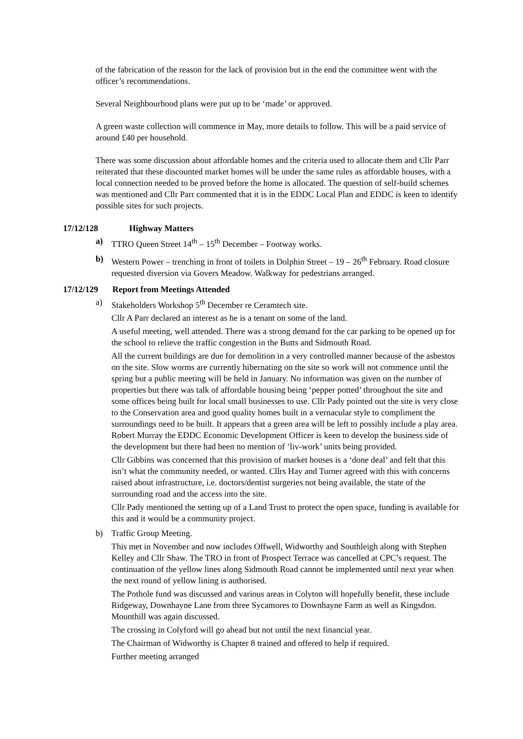of the fabrication of the reason for the lack of provision but in the end the committee went with the officer’s recommendations.
Several Neighbourhood plans were put up to be ‘made’ or approved.
A green waste collection will commence in May, more details to follow. This will be a paid service of around £40 per household.
There was some discussion about affordable homes and the criteria used to allocate them and Cllr Parr reiterated that these discounted market homes will be under the same rules as affordable houses, with a local connection needed to be proved before the home is allocated. The question of self-build schemes was mentioned and Cllr Parr commented that it is in the EDDC Local Plan and EDDC is keen to identify possible sites for such projects.
17/12/128 Highway Matters
a) TTRO Queen Street 14<sup>th</sup> – 15<sup>th</sup> December – Footway works.
b) Western Power – trenching in front of toilets in Dolphin Street – 19 – 26<sup>th</sup> February. Road closure requested diversion via Govers Meadow. Walkway for pedestrians arranged.
17/12/129 Report from Meetings Attended
a) Stakeholders Workshop 5<sup>th</sup> December re Ceramtech site.
Cllr A Parr declared an interest as he is a tenant on some of the land.
A useful meeting, well attended. There was a strong demand for the car parking to be opened up for the school to relieve the traffic congestion in the Butts and Sidmouth Road.
All the current buildings are due for demolition in a very controlled manner because of the asbestos on the site. Slow worms are currently hibernating on the site so work will not commence until the spring but a public meeting will be held in January. No information was given on the number of properties but there was talk of affordable housing being ‘pepper potted’ throughout the site and some offices being built for local small businesses to use. Cllr Pady pointed out the site is very close to the Conservation area and good quality homes built in a vernacular style to compliment the surroundings need to be built. It appears that a green area will be left to possibly include a play area. Robert Murray the EDDC Economic Development Officer is keen to develop the business side of the development but there had been no mention of ‘liv-work’ units being provided.
Cllr Gibbins was concerned that this provision of market houses is a ‘done deal’ and felt that this isn’t what the community needed, or wanted. Cllrs Hay and Turner agreed with this with concerns raised about infrastructure, i.e. doctors/dentist surgeries not being available, the state of the surrounding road and the access into the site.
Cllr Pady mentioned the setting up of a Land Trust to protect the open space, funding is available for this and it would be a community project.
b) Traffic Group Meeting.
This met in November and now includes Offwell, Widworthy and Southleigh along with Stephen Kelley and Cllr Shaw. The TRO in front of Prospect Terrace was cancelled at CPC’s request. The continuation of the yellow lines along Sidmouth Road cannot be implemented until next year when the next round of yellow lining is authorised.
The Pothole fund was discussed and various areas in Colyton will hopefully benefit, these include Ridgeway, Downhayne Lane from three Sycamores to Downhayne Farm as well as Kingsdon. Mounthill was again discussed.
The crossing in Colyford will go ahead but not until the next financial year.
The Chairman of Widworthy is Chapter 8 trained and offered to help if required.
Further meeting arranged